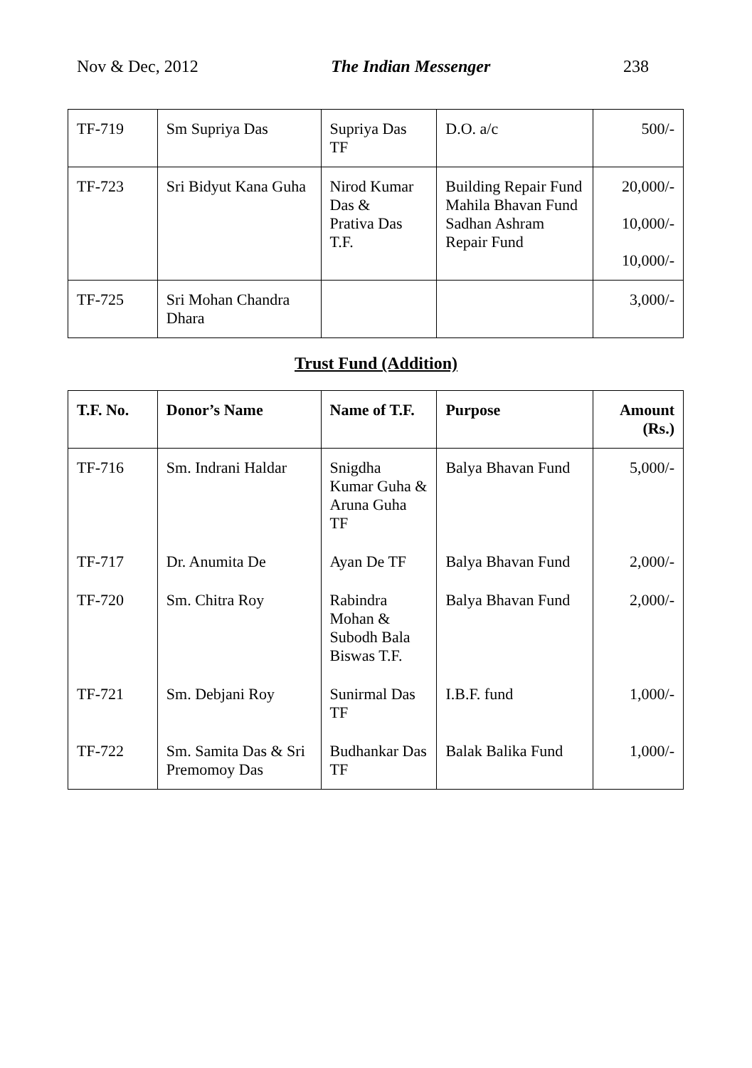Nov & Dec, 2012 The Indian Messenger 238
| TF-719 | Sm Supriya Das | Supriya Das TF | D.O. a/c | 500/- |
| TF-723 | Sri Bidyut Kana Guha | Nirod Kumar Das & Prativa Das T.F. | Building Repair Fund Mahila Bhavan Fund Sadhan Ashram Repair Fund | 20,000/- 10,000/- 10,000/- |
| TF-725 | Sri Mohan Chandra Dhara | | | 3,000/- |
Trust Fund (Addition)
| T.F. No. | Donor’s Name | Name of T.F. | Purpose | Amount (Rs.) |
| --- | --- | --- | --- | --- |
| TF-716 | Sm. Indrani Haldar | Snigdha Kumar Guha & Aruna Guha TF | Balya Bhavan Fund | 5,000/- |
| TF-717 | Dr. Anumita De | Ayan De TF | Balya Bhavan Fund | 2,000/- |
| TF-720 | Sm. Chitra Roy | Rabindra Mohan & Subodh Bala Biswas T.F. | Balya Bhavan Fund | 2,000/- |
| TF-721 | Sm. Debjani Roy | Sunirmal Das TF | I.B.F. fund | 1,000/- |
| TF-722 | Sm. Samita Das & Sri Premomoy Das | Budhankar Das TF | Balak Balika Fund | 1,000/- |